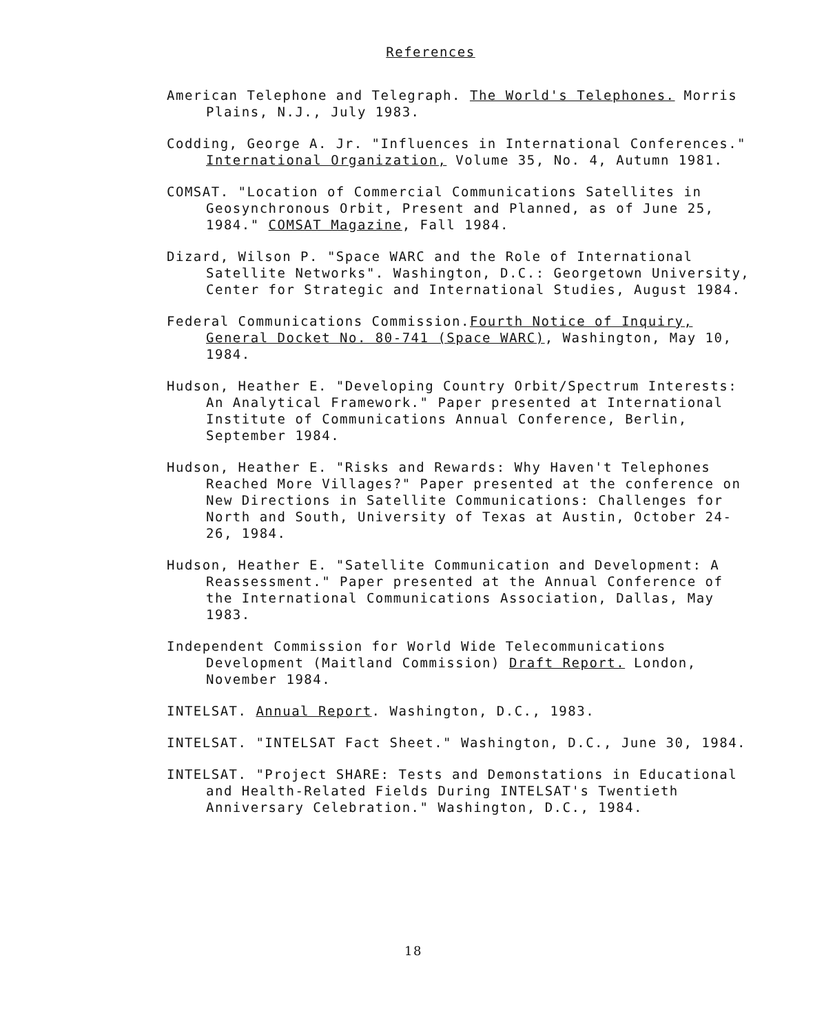References
American Telephone and Telegraph. The World's Telephones. Morris Plains, N.J., July 1983.
Codding, George A. Jr. "Influences in International Conferences." International Organization, Volume 35, No. 4, Autumn 1981.
COMSAT. "Location of Commercial Communications Satellites in Geosynchronous Orbit, Present and Planned, as of June 25, 1984." COMSAT Magazine, Fall 1984.
Dizard, Wilson P. "Space WARC and the Role of International Satellite Networks". Washington, D.C.: Georgetown University, Center for Strategic and International Studies, August 1984.
Federal Communications Commission.Fourth Notice of Inquiry, General Docket No. 80-741 (Space WARC), Washington, May 10, 1984.
Hudson, Heather E. "Developing Country Orbit/Spectrum Interests: An Analytical Framework." Paper presented at International Institute of Communications Annual Conference, Berlin, September 1984.
Hudson, Heather E. "Risks and Rewards: Why Haven't Telephones Reached More Villages?" Paper presented at the conference on New Directions in Satellite Communications: Challenges for North and South, University of Texas at Austin, October 24-26, 1984.
Hudson, Heather E. "Satellite Communication and Development: A Reassessment." Paper presented at the Annual Conference of the International Communications Association, Dallas, May 1983.
Independent Commission for World Wide Telecommunications Development (Maitland Commission) Draft Report. London, November 1984.
INTELSAT. Annual Report. Washington, D.C., 1983.
INTELSAT. "INTELSAT Fact Sheet." Washington, D.C., June 30, 1984.
INTELSAT. "Project SHARE: Tests and Demonstations in Educational and Health-Related Fields During INTELSAT's Twentieth Anniversary Celebration." Washington, D.C., 1984.
18